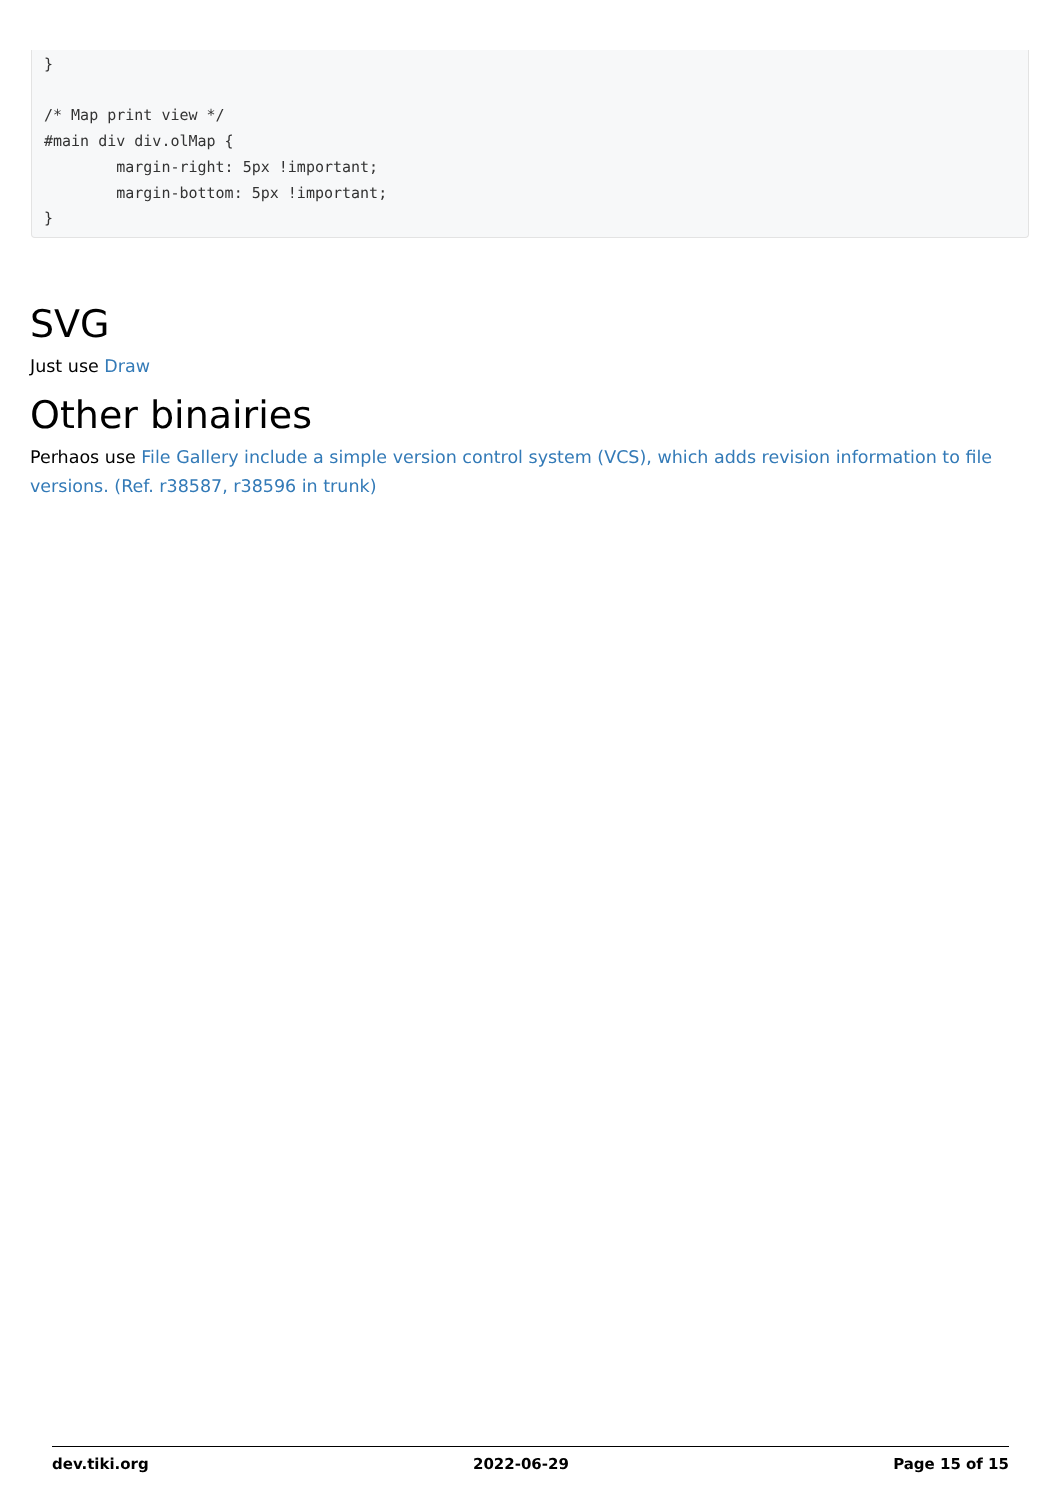}

/* Map print view */
#main div div.olMap {
        margin-right: 5px !important;
        margin-bottom: 5px !important;
}
SVG
Just use Draw
Other binairies
Perhaos use File Gallery include a simple version control system (VCS), which adds revision information to file versions. (Ref. r38587, r38596 in trunk)
dev.tiki.org 2022-06-29 Page 15 of 15